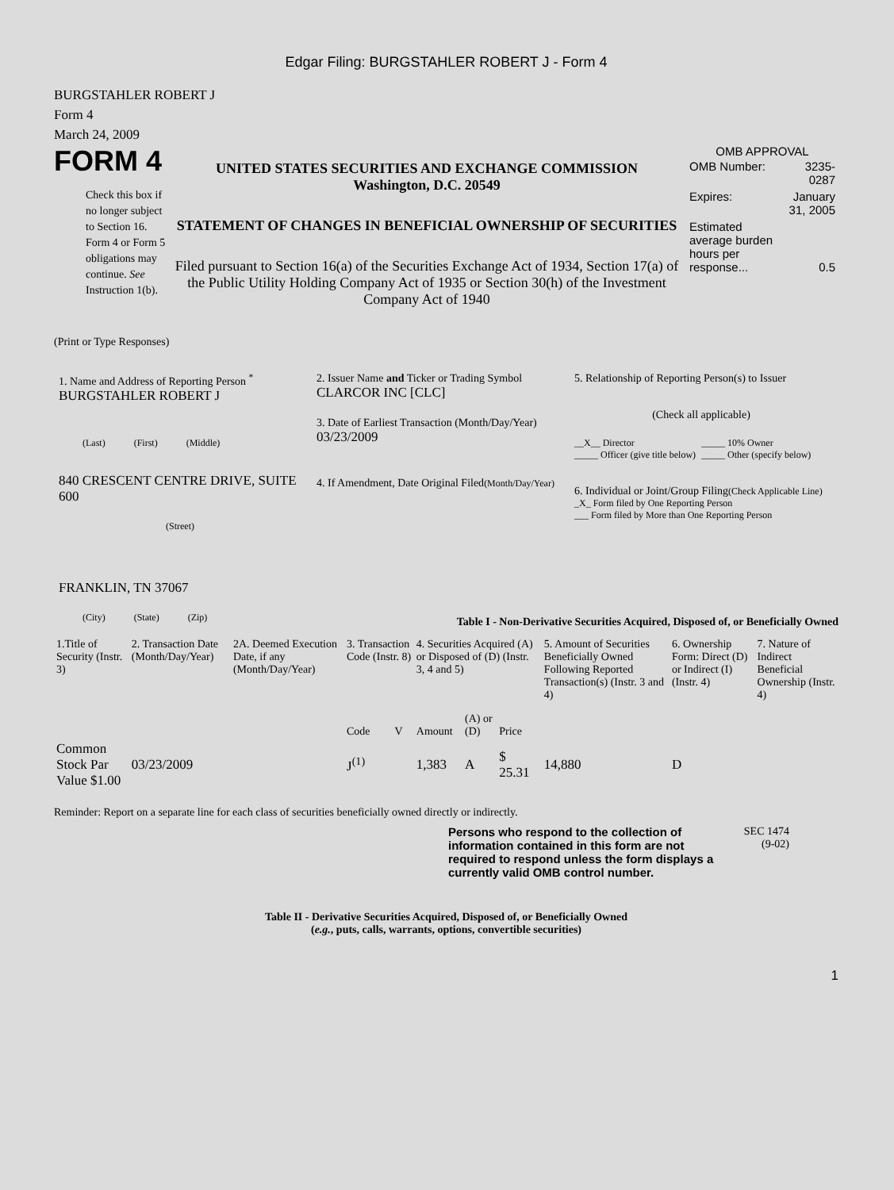Edgar Filing: BURGSTAHLER ROBERT J - Form 4
BURGSTAHLER ROBERT J
Form 4
March 24, 2009
FORM 4
Check this box if no longer subject to Section 16. Form 4 or Form 5 obligations may continue. See Instruction 1(b).
UNITED STATES SECURITIES AND EXCHANGE COMMISSION
Washington, D.C. 20549
STATEMENT OF CHANGES IN BENEFICIAL OWNERSHIP OF SECURITIES
Filed pursuant to Section 16(a) of the Securities Exchange Act of 1934, Section 17(a) of the Public Utility Holding Company Act of 1935 or Section 30(h) of the Investment Company Act of 1940
OMB APPROVAL
| OMB Number: | 3235-0287 |
| Expires: | January 31, 2005 |
| Estimated average burden hours per response... | 0.5 |
(Print or Type Responses)
1. Name and Address of Reporting Person <sup>*</sup>
BURGSTAHLER ROBERT J
(Last) (First) (Middle)
840 CRESCENT CENTRE DRIVE, SUITE 600
(Street)
FRANKLIN, TN 37067
(City) (State) (Zip)
2. Issuer Name and Ticker or Trading Symbol
CLARCOR INC [CLC]
3. Date of Earliest Transaction (Month/Day/Year)
03/23/2009
4. If Amendment, Date Original Filed(Month/Day/Year)
5. Relationship of Reporting Person(s) to Issuer
(Check all applicable)
__X__ Director
_____ Officer (give title below)
_____ 10% Owner
_____ Other (specify below)
6. Individual or Joint/Group Filing(Check Applicable Line)
_X_ Form filed by One Reporting Person
___ Form filed by More than One Reporting Person
Table I - Non-Derivative Securities Acquired, Disposed of, or Beneficially Owned
| 1.Title of Security (Instr. 3) | 2. Transaction Date (Month/Day/Year) | 2A. Deemed Execution Date, if any (Month/Day/Year) | 3. Transaction Code (Instr. 8) | | 4. Securities Acquired (A) or Disposed of (D) (Instr. 3, 4 and 5) | | | 5. Amount of Securities Beneficially Owned Following Reported Transaction(s) (Instr. 3 and 4) | 6. Ownership Form: Direct (D) or Indirect (I) (Instr. 4) | 7. Nature of Indirect Beneficial Ownership (Instr. 4) |
| --- | --- | --- | --- | --- | --- | --- | --- | --- | --- | --- |
| | | | Code | V | Amount | (A) or (D) | Price | | | |
| Common Stock Par Value $1.00 | 03/23/2009 | | J<sup>(1)</sup> | | 1,383 | A | $ 25.31 | 14,880 | D | |
Reminder: Report on a separate line for each class of securities beneficially owned directly or indirectly.
Persons who respond to the collection of information contained in this form are not required to respond unless the form displays a currently valid OMB control number.
SEC 1474
(9-02)
Table II - Derivative Securities Acquired, Disposed of, or Beneficially Owned
(e.g., puts, calls, warrants, options, convertible securities)
1